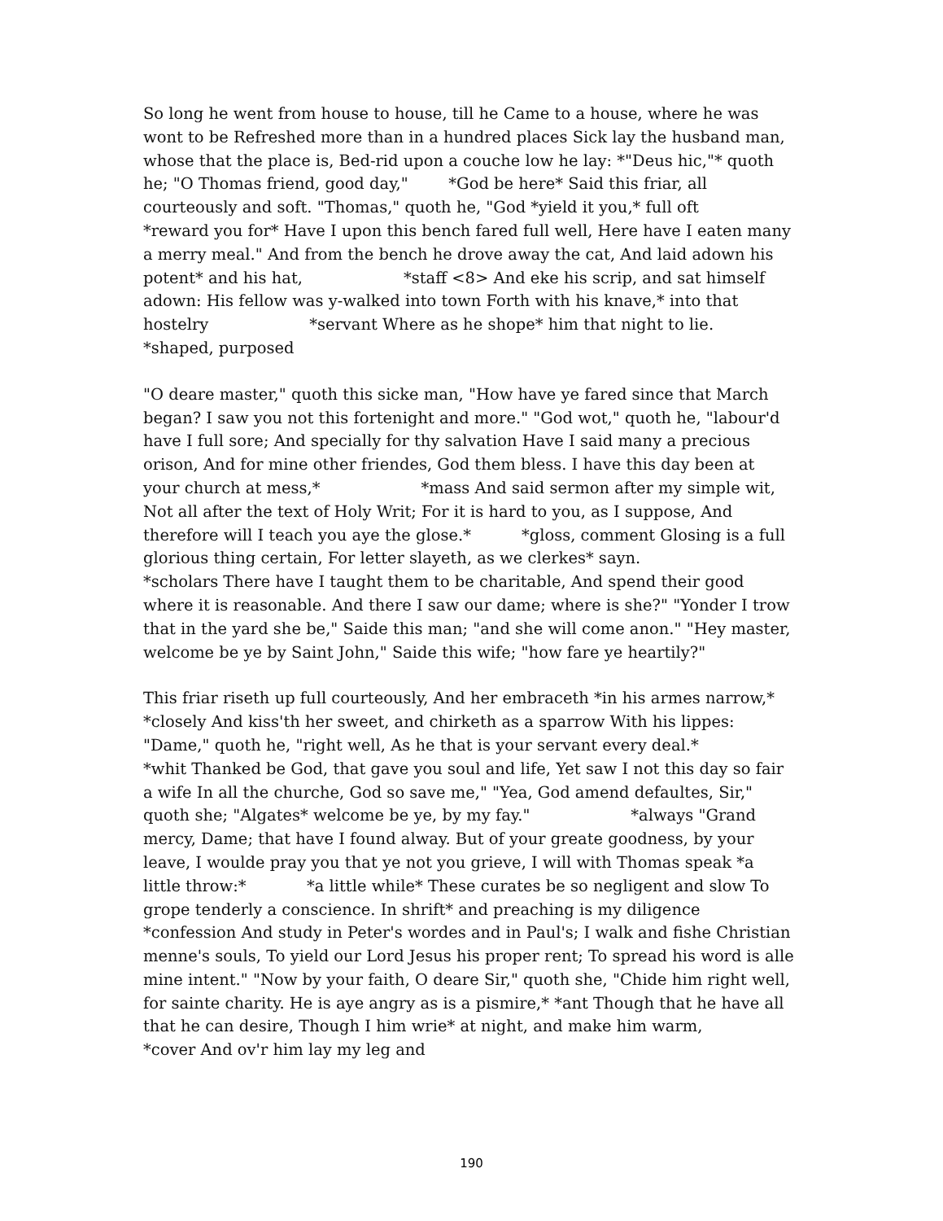So long he went from house to house, till he Came to a house, where he was wont to be Refreshed more than in a hundred places Sick lay the husband man, whose that the place is, Bed-rid upon a couche low he lay: *"Deus hic,"* quoth he; "O Thomas friend, good day," *God be here* Said this friar, all courteously and soft. "Thomas," quoth he, "God *yield it you,* full oft *reward you for* Have I upon this bench fared full well, Here have I eaten many a merry meal." And from the bench he drove away the cat, And laid adown his potent* and his hat, *staff <8> And eke his scrip, and sat himself adown: His fellow was y-walked into town Forth with his knave,* into that hostelry *servant Where as he shope* him that night to lie. *shaped, purposed
"O deare master," quoth this sicke man, "How have ye fared since that March began? I saw you not this fortenight and more." "God wot," quoth he, "labour'd have I full sore; And specially for thy salvation Have I said many a precious orison, And for mine other friendes, God them bless. I have this day been at your church at mess,* *mass And said sermon after my simple wit, Not all after the text of Holy Writ; For it is hard to you, as I suppose, And therefore will I teach you aye the glose.* *gloss, comment Glosing is a full glorious thing certain, For letter slayeth, as we clerkes* sayn. *scholars There have I taught them to be charitable, And spend their good where it is reasonable. And there I saw our dame; where is she?" "Yonder I trow that in the yard she be," Saide this man; "and she will come anon." "Hey master, welcome be ye by Saint John," Saide this wife; "how fare ye heartily?"
This friar riseth up full courteously, And her embraceth *in his armes narrow,* *closely And kiss'th her sweet, and chirketh as a sparrow With his lippes: "Dame," quoth he, "right well, As he that is your servant every deal.* *whit Thanked be God, that gave you soul and life, Yet saw I not this day so fair a wife In all the churche, God so save me," "Yea, God amend defaultes, Sir," quoth she; "Algates* welcome be ye, by my fay." *always "Grand mercy, Dame; that have I found alway. But of your greate goodness, by your leave, I woulde pray you that ye not you grieve, I will with Thomas speak *a little throw:* *a little while* These curates be so negligent and slow To grope tenderly a conscience. In shrift* and preaching is my diligence *confession And study in Peter's wordes and in Paul's; I walk and fishe Christian menne's souls, To yield our Lord Jesus his proper rent; To spread his word is alle mine intent." "Now by your faith, O deare Sir," quoth she, "Chide him right well, for sainte charity. He is aye angry as is a pismire,* *ant Though that he have all that he can desire, Though I him wrie* at night, and make him warm, *cover And ov'r him lay my leg and
190